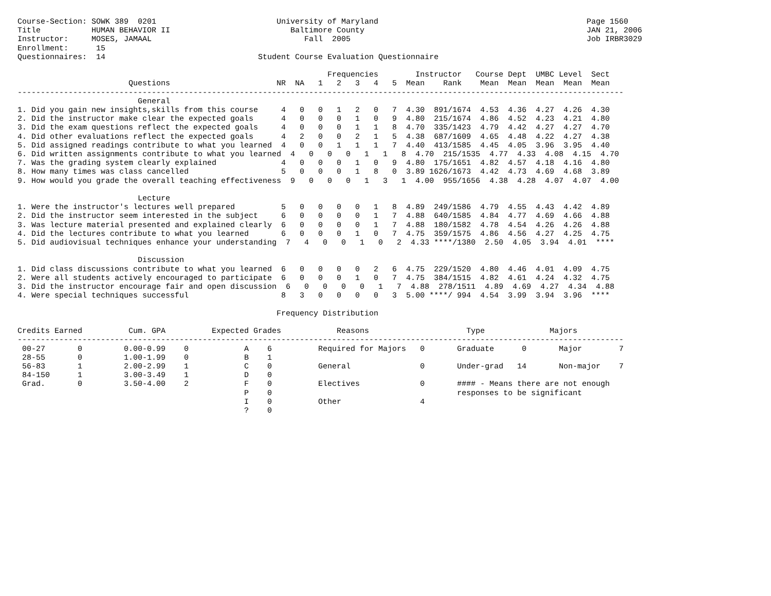Course-Section: SOWK 389  0201                          University of Maryland                                             Page 1560
Title           HUMAN BEHAVIOR II                          Baltimore County                                                JAN 21, 2006
Instructor:     MOSES, JAMAAL                                 Fall  2005                                                   Job IRBR3029
Enrollment:      15
Questionnaires:  14                                 Student Course Evaluation Questionnaire

                                                                   Frequencies        Instructor   Course Dept  UMBC Level  Sect
                        Questions                       NR  NA   1   2   3   4   5  Mean    Rank    Mean  Mean  Mean  Mean  Mean
-----------------------------------------------------------------------------------------------------------------------------------
                          General
1. Did you gain new insights,skills from this course     4   0   0   1   2   0   7  4.30  891/1674  4.53  4.36  4.27  4.26  4.30
2. Did the instructor make clear the expected goals      4   0   0   0   1   0   9  4.80  215/1674  4.86  4.52  4.23  4.21  4.80
3. Did the exam questions reflect the expected goals     4   0   0   0   1   1   8  4.70  335/1423  4.79  4.42  4.27  4.27  4.70
4. Did other evaluations reflect the expected goals      4   2   0   0   2   1   5  4.38  687/1609  4.65  4.48  4.22  4.27  4.38
5. Did assigned readings contribute to what you learned  4   0   0   1   1   1   7  4.40  413/1585  4.45  4.05  3.96  3.95  4.40
6. Did written assignments contribute to what you learned  4   0   0   0   1   1   8  4.70  215/1535  4.77  4.33  4.08  4.15  4.70
7. Was the grading system clearly explained              4   0   0   0   1   0   9  4.80  175/1651  4.82  4.57  4.18  4.16  4.80
8. How many times was class cancelled                    5   0   0   0   1   8   0  3.89 1626/1673  4.42  4.73  4.69  4.68  3.89
9. How would you grade the overall teaching effectiveness  9   0   0   0   1   3   1  4.00  955/1656  4.38  4.28  4.07  4.07  4.00

                          Lecture
1. Were the instructor's lectures well prepared          5   0   0   0   0   1   8  4.89  249/1586  4.79  4.55  4.43  4.42  4.89
2. Did the instructor seem interested in the subject     6   0   0   0   0   1   7  4.88  640/1585  4.84  4.77  4.69  4.66  4.88
3. Was lecture material presented and explained clearly  6   0   0   0   0   1   7  4.88  180/1582  4.78  4.54  4.26  4.26  4.88
4. Did the lectures contribute to what you learned       6   0   0   0   1   0   7  4.75  359/1575  4.86  4.56  4.27  4.25  4.75
5. Did audiovisual techniques enhance your understanding  7   4   0   0   1   0   2  4.33 ****/1380  2.50  4.05  3.94  4.01  ****

                          Discussion
1. Did class discussions contribute to what you learned  6   0   0   0   0   2   6  4.75  229/1520  4.80  4.46  4.01  4.09  4.75
2. Were all students actively encouraged to participate  6   0   0   0   1   0   7  4.75  384/1515  4.82  4.61  4.24  4.32  4.75
3. Did the instructor encourage fair and open discussion  6   0   0   0   0   1   7  4.88  278/1511  4.89  4.69  4.27  4.34  4.88
4. Were special techniques successful                    8   3   0   0   0   0   3  5.00 ****/ 994  4.54  3.99  3.94  3.96  ****

                                                        Frequency Distribution

Credits Earned          Cum. GPA          Expected Grades            Reasons                     Type              Majors
-----------------------------------------------------------------------------------------------------------------------------------
 00-27       0         0.00-0.99    0            A    6          Required for Majors   0       Graduate      0       Major        7
 28-55       0         1.00-1.99    0            B    1
 56-83       1         2.00-2.99    1            C    0          General               0       Under-grad   14       Non-major    7
 84-150      1         3.00-3.49    1            D    0
 Grad.       0         3.50-4.00    2            F    0          Electives             0       #### - Means there are not enough
                                                 P    0                                        responses to be significant
                                                 I    0          Other                 4
                                                 ?    0